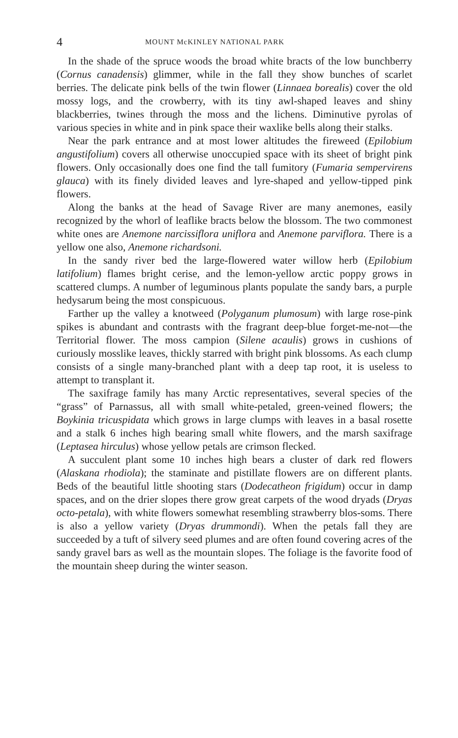4 MOUNT McKINLEY NATIONAL PARK
In the shade of the spruce woods the broad white bracts of the low bunchberry (Cornus canadensis) glimmer, while in the fall they show bunches of scarlet berries. The delicate pink bells of the twin flower (Linnaea borealis) cover the old mossy logs, and the crowberry, with its tiny awl-shaped leaves and shiny blackberries, twines through the moss and the lichens. Diminutive pyrolas of various species in white and in pink space their waxlike bells along their stalks.
Near the park entrance and at most lower altitudes the fireweed (Epilobium angustifolium) covers all otherwise unoccupied space with its sheet of bright pink flowers. Only occasionally does one find the tall fumitory (Fumaria sempervirens glauca) with its finely divided leaves and lyre-shaped and yellow-tipped pink flowers.
Along the banks at the head of Savage River are many anemones, easily recognized by the whorl of leaflike bracts below the blossom. The two commonest white ones are Anemone narcissiflora uniflora and Anemone parviflora. There is a yellow one also, Anemone richardsoni.
In the sandy river bed the large-flowered water willow herb (Epilobium latifolium) flames bright cerise, and the lemon-yellow arctic poppy grows in scattered clumps. A number of leguminous plants populate the sandy bars, a purple hedysarum being the most conspicuous.
Farther up the valley a knotweed (Polyganum plumosum) with large rose-pink spikes is abundant and contrasts with the fragrant deep-blue forget-me-not—the Territorial flower. The moss campion (Silene acaulis) grows in cushions of curiously mosslike leaves, thickly starred with bright pink blossoms. As each clump consists of a single many-branched plant with a deep tap root, it is useless to attempt to transplant it.
The saxifrage family has many Arctic representatives, several species of the “grass” of Parnassus, all with small white-petaled, green-veined flowers; the Boykinia tricuspidata which grows in large clumps with leaves in a basal rosette and a stalk 6 inches high bearing small white flowers, and the marsh saxifrage (Leptasea hirculus) whose yellow petals are crimson flecked.
A succulent plant some 10 inches high bears a cluster of dark red flowers (Alaskana rhodiola); the staminate and pistillate flowers are on different plants. Beds of the beautiful little shooting stars (Dodecatheon frigidum) occur in damp spaces, and on the drier slopes there grow great carpets of the wood dryads (Dryas octo-petala), with white flowers somewhat resembling strawberry blos-soms. There is also a yellow variety (Dryas drummondi). When the petals fall they are succeeded by a tuft of silvery seed plumes and are often found covering acres of the sandy gravel bars as well as the mountain slopes. The foliage is the favorite food of the mountain sheep during the winter season.